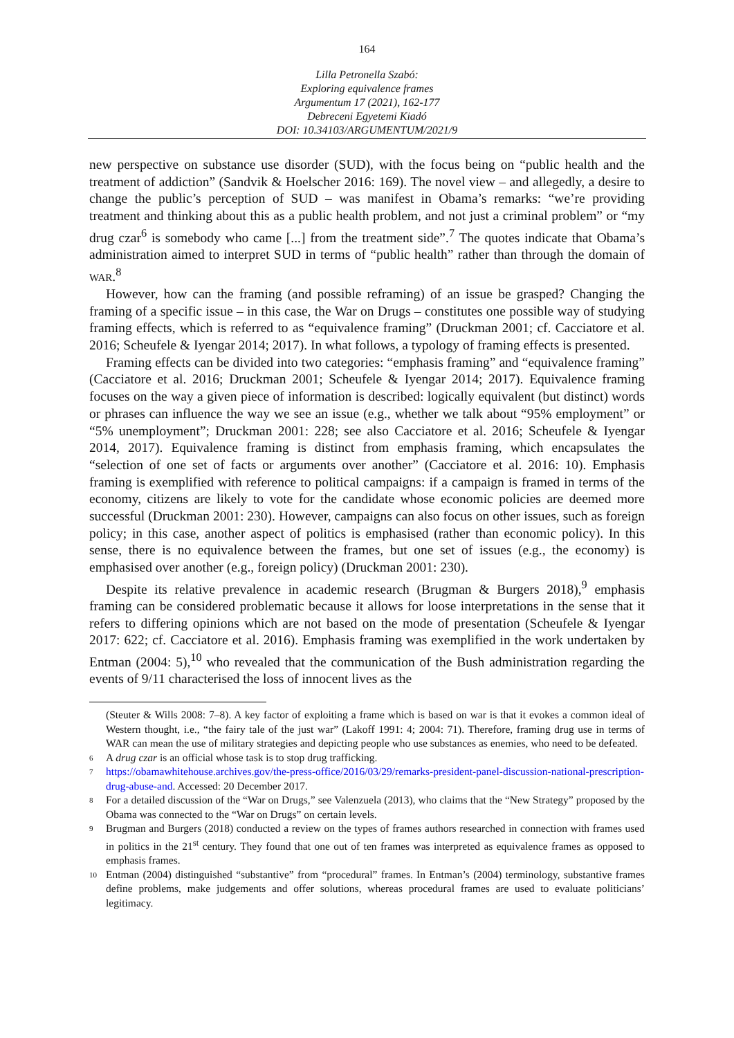164
Lilla Petronella Szabó:
Exploring equivalence frames
Argumentum 17 (2021), 162-177
Debreceni Egyetemi Kiadó
DOI: 10.34103/ARGUMENTUM/2021/9
new perspective on substance use disorder (SUD), with the focus being on “public health and the treatment of addiction” (Sandvik & Hoelscher 2016: 169). The novel view – and allegedly, a desire to change the public’s perception of SUD – was manifest in Obama’s remarks: “we’re providing treatment and thinking about this as a public health problem, and not just a criminal problem” or “my drug czar<sup>6</sup> is somebody who came [...] from the treatment side”.<sup>7</sup> The quotes indicate that Obama’s administration aimed to interpret SUD in terms of “public health” rather than through the domain of WAR.<sup>8</sup>
However, how can the framing (and possible reframing) of an issue be grasped? Changing the framing of a specific issue – in this case, the War on Drugs – constitutes one possible way of studying framing effects, which is referred to as “equivalence framing” (Druckman 2001; cf. Cacciatore et al. 2016; Scheufele & Iyengar 2014; 2017). In what follows, a typology of framing effects is presented.
Framing effects can be divided into two categories: “emphasis framing” and “equivalence framing” (Cacciatore et al. 2016; Druckman 2001; Scheufele & Iyengar 2014; 2017). Equivalence framing focuses on the way a given piece of information is described: logically equivalent (but distinct) words or phrases can influence the way we see an issue (e.g., whether we talk about “95% employment” or “5% unemployment”; Druckman 2001: 228; see also Cacciatore et al. 2016; Scheufele & Iyengar 2014, 2017). Equivalence framing is distinct from emphasis framing, which encapsulates the “selection of one set of facts or arguments over another” (Cacciatore et al. 2016: 10). Emphasis framing is exemplified with reference to political campaigns: if a campaign is framed in terms of the economy, citizens are likely to vote for the candidate whose economic policies are deemed more successful (Druckman 2001: 230). However, campaigns can also focus on other issues, such as foreign policy; in this case, another aspect of politics is emphasised (rather than economic policy). In this sense, there is no equivalence between the frames, but one set of issues (e.g., the economy) is emphasised over another (e.g., foreign policy) (Druckman 2001: 230).
Despite its relative prevalence in academic research (Brugman & Burgers 2018),<sup>9</sup> emphasis framing can be considered problematic because it allows for loose interpretations in the sense that it refers to differing opinions which are not based on the mode of presentation (Scheufele & Iyengar 2017: 622; cf. Cacciatore et al. 2016). Emphasis framing was exemplified in the work undertaken by Entman (2004: 5),<sup>10</sup> who revealed that the communication of the Bush administration regarding the events of 9/11 characterised the loss of innocent lives as the
(Steuter & Wills 2008: 7–8). A key factor of exploiting a frame which is based on war is that it evokes a common ideal of Western thought, i.e., “the fairy tale of the just war” (Lakoff 1991: 4; 2004: 71). Therefore, framing drug use in terms of WAR can mean the use of military strategies and depicting people who use substances as enemies, who need to be defeated.
6 A drug czar is an official whose task is to stop drug trafficking.
7 https://obamawhitehouse.archives.gov/the-press-office/2016/03/29/remarks-president-panel-discussion-national-prescription-drug-abuse-and. Accessed: 20 December 2017.
8 For a detailed discussion of the “War on Drugs,” see Valenzuela (2013), who claims that the “New Strategy” proposed by the Obama was connected to the “War on Drugs” on certain levels.
9 Brugman and Burgers (2018) conducted a review on the types of frames authors researched in connection with frames used in politics in the 21<sup>st</sup> century. They found that one out of ten frames was interpreted as equivalence frames as opposed to emphasis frames.
10 Entman (2004) distinguished “substantive” from “procedural” frames. In Entman’s (2004) terminology, substantive frames define problems, make judgements and offer solutions, whereas procedural frames are used to evaluate politicians’ legitimacy.